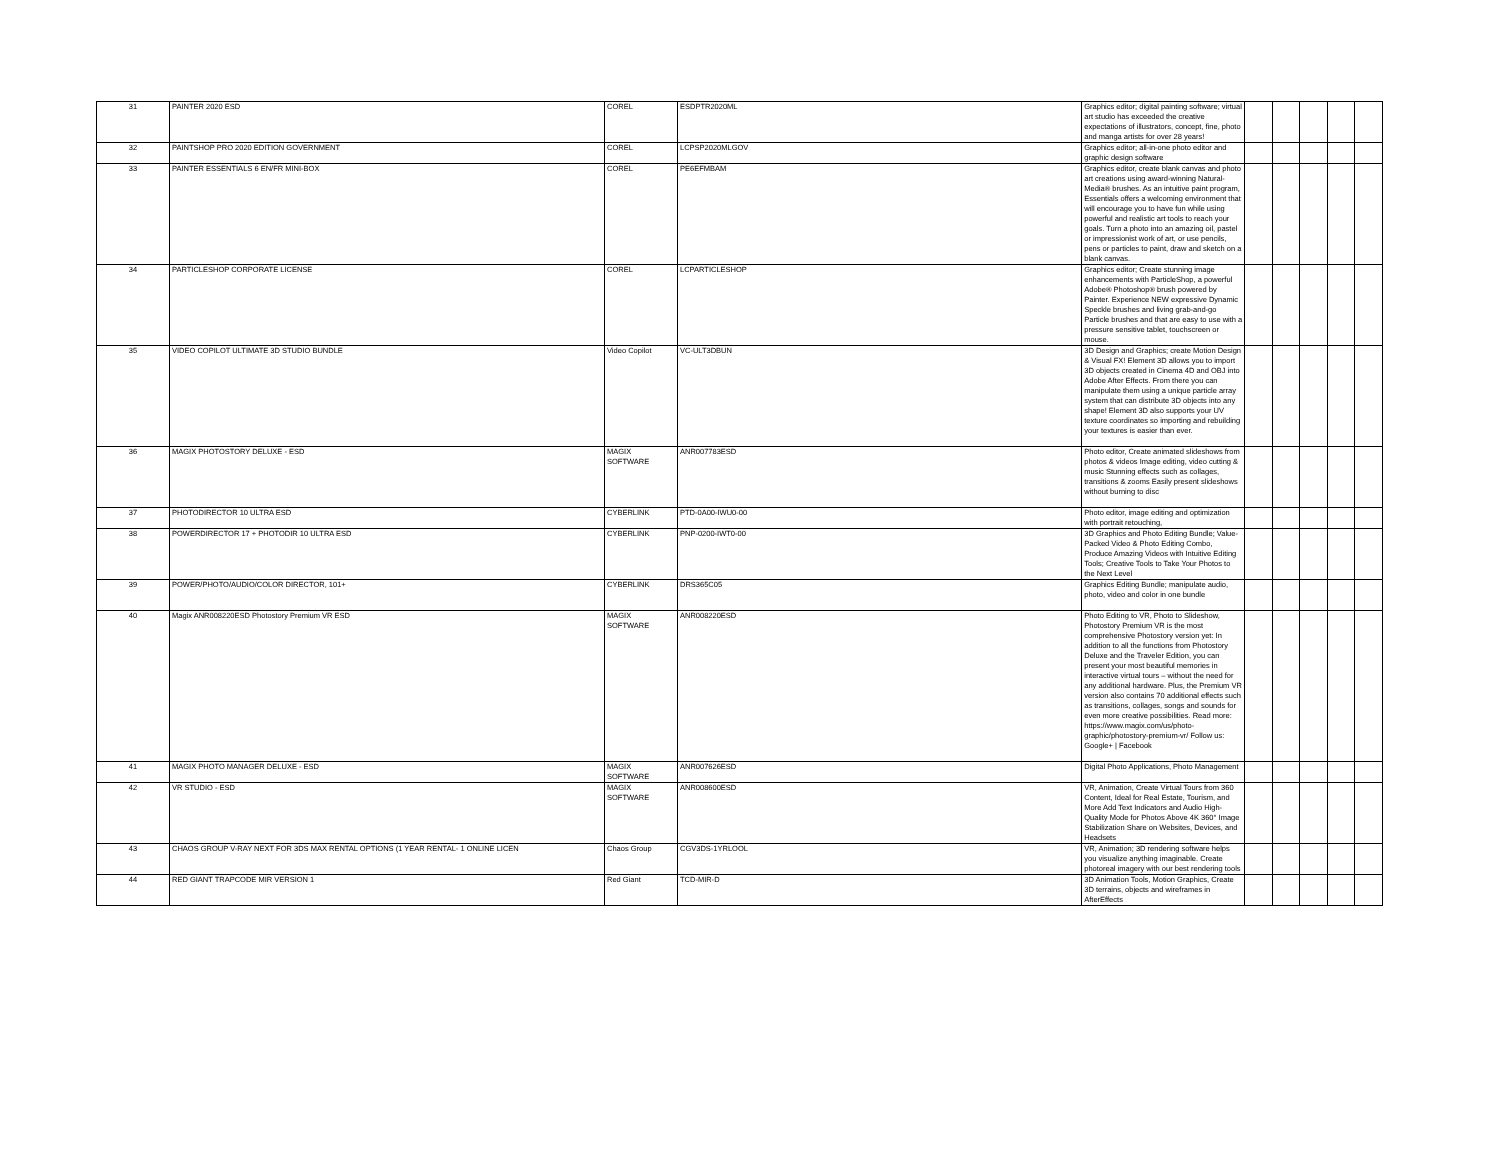| 31 | PAINTER 2020 ESD | COREL | ESDPTR2020ML | Graphics editor; digital painting software; virtual art studio has exceeded the creative expectations of illustrators, concept, fine, photo and manga artists for over 28 years! | | | | | |
| 32 | PAINTSHOP PRO 2020 EDITION GOVERNMENT | COREL | LCPSP2020MLGOV | Graphics editor; all-in-one photo editor and graphic design software | | | | | |
| 33 | PAINTER ESSENTIALS 6 EN/FR MINI-BOX | COREL | PE6EFMBAM | Graphics editor, create blank canvas and photo art creations using award-winning Natural-Media® brushes. As an intuitive paint program, Essentials offers a welcoming environment that will encourage you to have fun while using powerful and realistic art tools to reach your goals. Turn a photo into an amazing oil, pastel or impressionist work of art, or use pencils, pens or particles to paint, draw and sketch on a blank canvas. | | | | | |
| 34 | PARTICLESHOP CORPORATE LICENSE | COREL | LCPARTICLESHOP | Graphics editor; Create stunning image enhancements with ParticleShop, a powerful Adobe® Photoshop® brush powered by Painter. Experience NEW expressive Dynamic Speckle brushes and living grab-and-go Particle brushes and that are easy to use with a pressure sensitive tablet, touchscreen or mouse. | | | | | |
| 35 | VIDEO COPILOT ULTIMATE 3D STUDIO BUNDLE | Video Copilot | VC-ULT3DBUN | 3D Design and Graphics; create Motion Design & Visual FX! Element 3D allows you to import 3D objects created in Cinema 4D and OBJ into Adobe After Effects. From there you can manipulate them using a unique particle array system that can distribute 3D objects into any shape! Element 3D also supports your UV texture coordinates so importing and rebuilding your textures is easier than ever. | | | | | |
| 36 | MAGIX PHOTOSTORY DELUXE - ESD | MAGIX SOFTWARE | ANR007783ESD | Photo editor, Create animated slideshows from photos & videos Image editing, video cutting & music Stunning effects such as collages, transitions & zooms Easily present slideshows without burning to disc | | | | | |
| 37 | PHOTODIRECTOR 10 ULTRA ESD | CYBERLINK | PTD-0A00-IWU0-00 | Photo editor, image editing and optimization with portrait retouching, | | | | | |
| 38 | POWERDIRECTOR 17 + PHOTODIR 10 ULTRA ESD | CYBERLINK | PNP-0200-IWT0-00 | 3D Graphics and Photo Editing Bundle; Value-Packed Video & Photo Editing Combo, Produce Amazing Videos with Intuitive Editing Tools; Creative Tools to Take Your Photos to the Next Level | | | | | |
| 39 | POWER/PHOTO/AUDIO/COLOR DIRECTOR, 101+ | CYBERLINK | DRS365C05 | Graphics Editing Bundle; manipulate audio, photo, video and color in one bundle | | | | | |
| 40 | Magix ANR008220ESD Photostory Premium VR ESD | MAGIX SOFTWARE | ANR008220ESD | Photo Editing to VR, Photo to Slideshow, Photostory Premium VR is the most comprehensive Photostory version yet: In addition to all the functions from Photostory Deluxe and the Traveler Edition, you can present your most beautiful memories in interactive virtual tours – without the need for any additional hardware. Plus, the Premium VR version also contains 70 additional effects such as transitions, collages, songs and sounds for even more creative possibilities. Read more: https://www.magix.com/us/photo-graphic/photostory-premium-vr/ Follow us: Google+ / Facebook | | | | | |
| 41 | MAGIX PHOTO MANAGER DELUXE - ESD | MAGIX SOFTWARE | ANR007626ESD | Digital Photo Applications, Photo Management | | | | | |
| 42 | VR STUDIO - ESD | MAGIX SOFTWARE | ANR008600ESD | VR, Animation, Create Virtual Tours from 360 Content, Ideal for Real Estate, Tourism, and More Add Text Indicators and Audio High-Quality Mode for Photos Above 4K 360° Image Stabilization Share on Websites, Devices, and Headsets | | | | | |
| 43 | CHAOS GROUP V-RAY NEXT FOR 3DS MAX RENTAL OPTIONS (1 YEAR RENTAL- 1 ONLINE LICEN | Chaos Group | CGV3DS-1YRLOOL | VR, Animation; 3D rendering software helps you visualize anything imaginable. Create photoreal imagery with our best rendering tools | | | | | |
| 44 | RED GIANT TRAPCODE MIR VERSION 1 | Red Giant | TCD-MIR-D | 3D Animation Tools, Motion Graphics, Create 3D terrains, objects and wireframes in AfterEffects | | | | | |